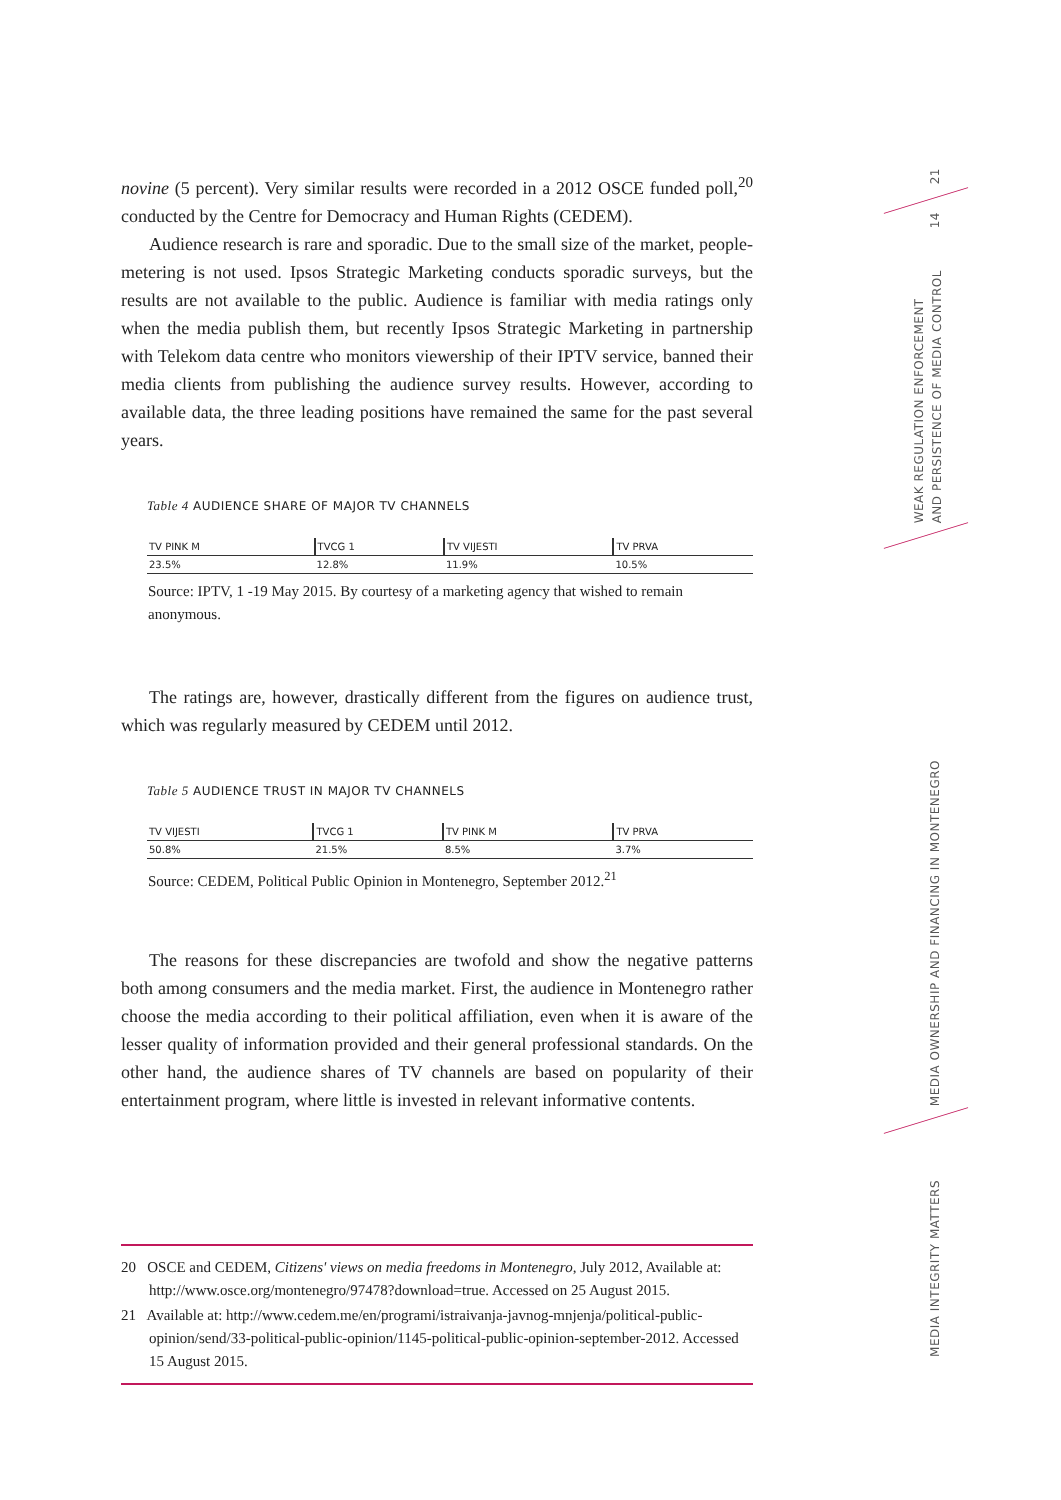novine (5 percent). Very similar results were recorded in a 2012 OSCE funded poll,<sup>20</sup> conducted by the Centre for Democracy and Human Rights (CEDEM).
Audience research is rare and sporadic. Due to the small size of the market, people-metering is not used. Ipsos Strategic Marketing conducts sporadic surveys, but the results are not available to the public. Audience is familiar with media ratings only when the media publish them, but recently Ipsos Strategic Marketing in partnership with Telekom data centre who monitors viewership of their IPTV service, banned their media clients from publishing the audience survey results. However, according to available data, the three leading positions have remained the same for the past several years.
Table 4 AUDIENCE SHARE OF MAJOR TV CHANNELS
| TV PINK M | TVCG 1 | TV VIJESTI | TV PRVA |
| --- | --- | --- | --- |
| 23.5% | 12.8% | 11.9% | 10.5% |
Source: IPTV, 1 -19 May 2015. By courtesy of a marketing agency that wished to remain anonymous.
The ratings are, however, drastically different from the figures on audience trust, which was regularly measured by CEDEM until 2012.
Table 5 AUDIENCE TRUST IN MAJOR TV CHANNELS
| TV VIJESTI | TVCG 1 | TV PINK M | TV PRVA |
| --- | --- | --- | --- |
| 50.8% | 21.5% | 8.5% | 3.7% |
Source: CEDEM, Political Public Opinion in Montenegro, September 2012.<sup>21</sup>
The reasons for these discrepancies are twofold and show the negative patterns both among consumers and the media market. First, the audience in Montenegro rather choose the media according to their political affiliation, even when it is aware of the lesser quality of information provided and their general professional standards. On the other hand, the audience shares of TV channels are based on popularity of their entertainment program, where little is invested in relevant informative contents.
20 OSCE and CEDEM, Citizens' views on media freedoms in Montenegro, July 2012, Available at: http://www.osce.org/montenegro/97478?download=true. Accessed on 25 August 2015.
21 Available at: http://www.cedem.me/en/programi/istraivanja-javnog-mnjenja/political-public-opinion/send/33-political-public-opinion/1145-political-public-opinion-september-2012. Accessed 15 August 2015.
21
14
WEAK REGULATION ENFORCEMENT
AND PERSISTENCE OF MEDIA CONTROL
MEDIA OWNERSHIP AND FINANCING IN MONTENEGRO
MEDIA INTEGRITY MATTERS